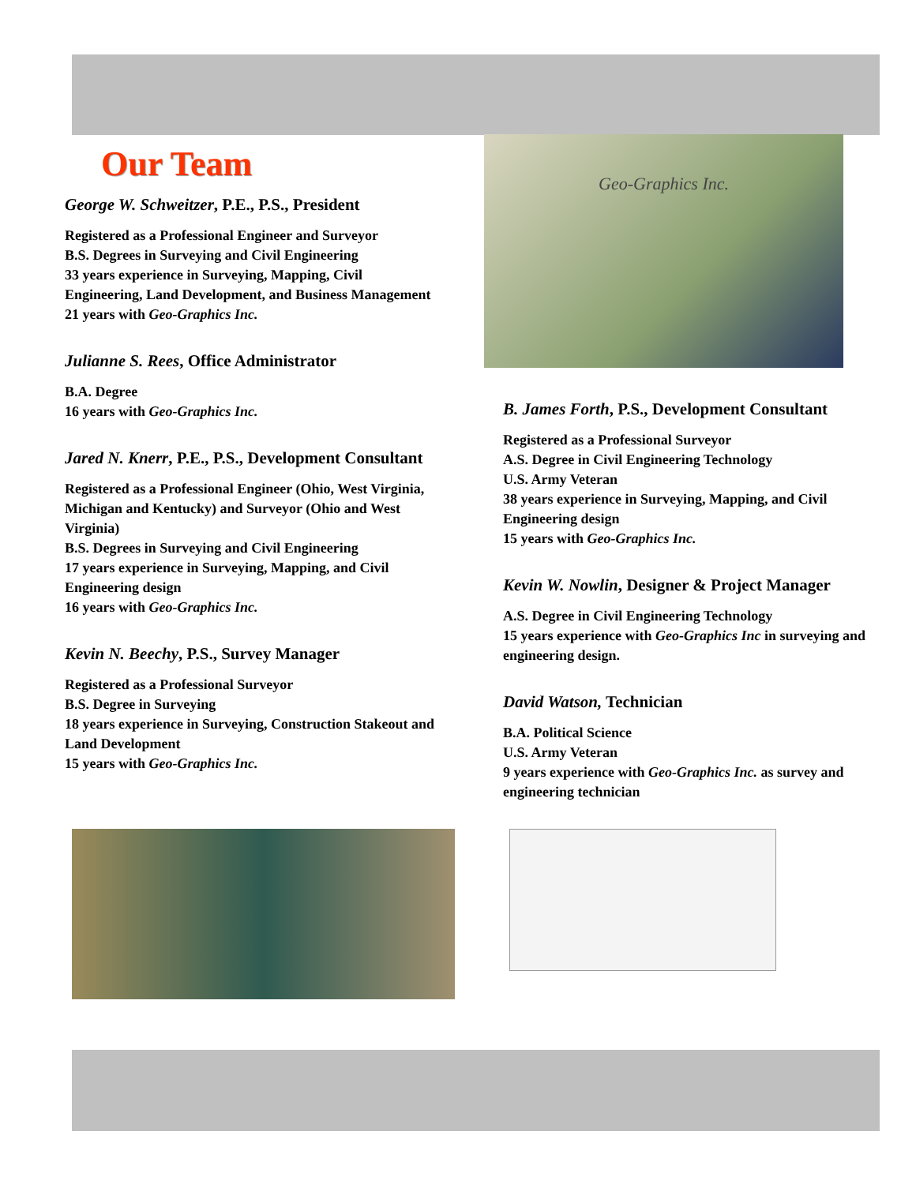Our Team
George W. Schweitzer, P.E., P.S., President
Registered as a Professional Engineer and Surveyor
B.S. Degrees in Surveying and Civil Engineering
33 years experience in Surveying, Mapping, Civil Engineering, Land Development, and Business Management
21 years with Geo-Graphics Inc.
Julianne S. Rees, Office Administrator
B.A. Degree
16 years with Geo-Graphics Inc.
Jared N. Knerr, P.E., P.S., Development Consultant
Registered as a Professional Engineer (Ohio, West Virginia, Michigan and Kentucky) and Surveyor (Ohio and West Virginia)
B.S. Degrees in Surveying and Civil Engineering
17 years experience in Surveying, Mapping, and Civil Engineering design
16 years with Geo-Graphics Inc.
Kevin N. Beechy, P.S., Survey Manager
Registered as a Professional Surveyor
B.S. Degree in Surveying
18 years experience in Surveying, Construction Stakeout and Land Development
15 years with Geo-Graphics Inc.
Geo-Graphics Inc.
B. James Forth, P.S., Development Consultant
Registered as a Professional Surveyor
A.S. Degree in Civil Engineering Technology
U.S. Army Veteran
38 years experience in Surveying, Mapping, and Civil Engineering design
15 years with Geo-Graphics Inc.
Kevin W. Nowlin, Designer & Project Manager
A.S. Degree in Civil Engineering Technology
15 years experience with Geo-Graphics Inc in surveying and engineering design.
David Watson, Technician
B.A. Political Science
U.S. Army Veteran
9 years experience with Geo-Graphics Inc. as survey and engineering technician